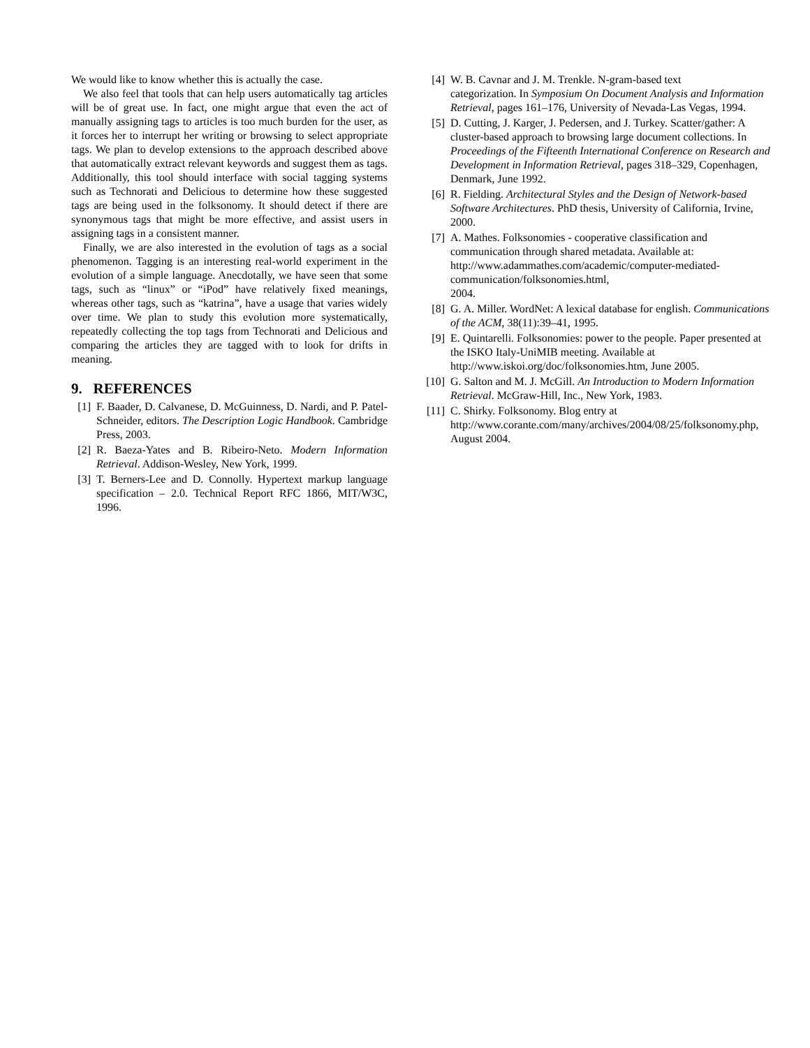We would like to know whether this is actually the case.
We also feel that tools that can help users automatically tag articles will be of great use. In fact, one might argue that even the act of manually assigning tags to articles is too much burden for the user, as it forces her to interrupt her writing or browsing to select appropriate tags. We plan to develop extensions to the approach described above that automatically extract relevant keywords and suggest them as tags. Additionally, this tool should interface with social tagging systems such as Technorati and Delicious to determine how these suggested tags are being used in the folksonomy. It should detect if there are synonymous tags that might be more effective, and assist users in assigning tags in a consistent manner.
Finally, we are also interested in the evolution of tags as a social phenomenon. Tagging is an interesting real-world experiment in the evolution of a simple language. Anecdotally, we have seen that some tags, such as “linux” or “iPod” have relatively fixed meanings, whereas other tags, such as “katrina”, have a usage that varies widely over time. We plan to study this evolution more systematically, repeatedly collecting the top tags from Technorati and Delicious and comparing the articles they are tagged with to look for drifts in meaning.
9. REFERENCES
[1] F. Baader, D. Calvanese, D. McGuinness, D. Nardi, and P. Patel-Schneider, editors. The Description Logic Handbook. Cambridge Press, 2003.
[2] R. Baeza-Yates and B. Ribeiro-Neto. Modern Information Retrieval. Addison-Wesley, New York, 1999.
[3] T. Berners-Lee and D. Connolly. Hypertext markup language specification – 2.0. Technical Report RFC 1866, MIT/W3C, 1996.
[4] W. B. Cavnar and J. M. Trenkle. N-gram-based text
categorization. In Symposium On Document Analysis and Information Retrieval, pages 161–176, University of Nevada-Las Vegas, 1994.
[5] D. Cutting, J. Karger, J. Pedersen, and J. Turkey. Scatter/gather: A cluster-based approach to browsing large document collections. In Proceedings of the Fifteenth International Conference on Research and Development in Information Retrieval, pages 318–329, Copenhagen, Denmark, June 1992.
[6] R. Fielding. Architectural Styles and the Design of Network-based Software Architectures. PhD thesis, University of California, Irvine, 2000.
[7] A. Mathes. Folksonomies - cooperative classification and communication through shared metadata. Available at: http://www.adammathes.com/academic/computer-mediated-communication/folksonomies.html,
2004.
[8] G. A. Miller. WordNet: A lexical database for english. Communications of the ACM, 38(11):39–41, 1995.
[9] E. Quintarelli. Folksonomies: power to the people. Paper presented at the ISKO Italy-UniMIB meeting. Available at http://www.iskoi.org/doc/folksonomies.htm, June 2005.
[10] G. Salton and M. J. McGill. An Introduction to Modern Information Retrieval. McGraw-Hill, Inc., New York, 1983.
[11] C. Shirky. Folksonomy. Blog entry at
http://www.corante.com/many/archives/2004/08/25/folksonomy.php, August 2004.